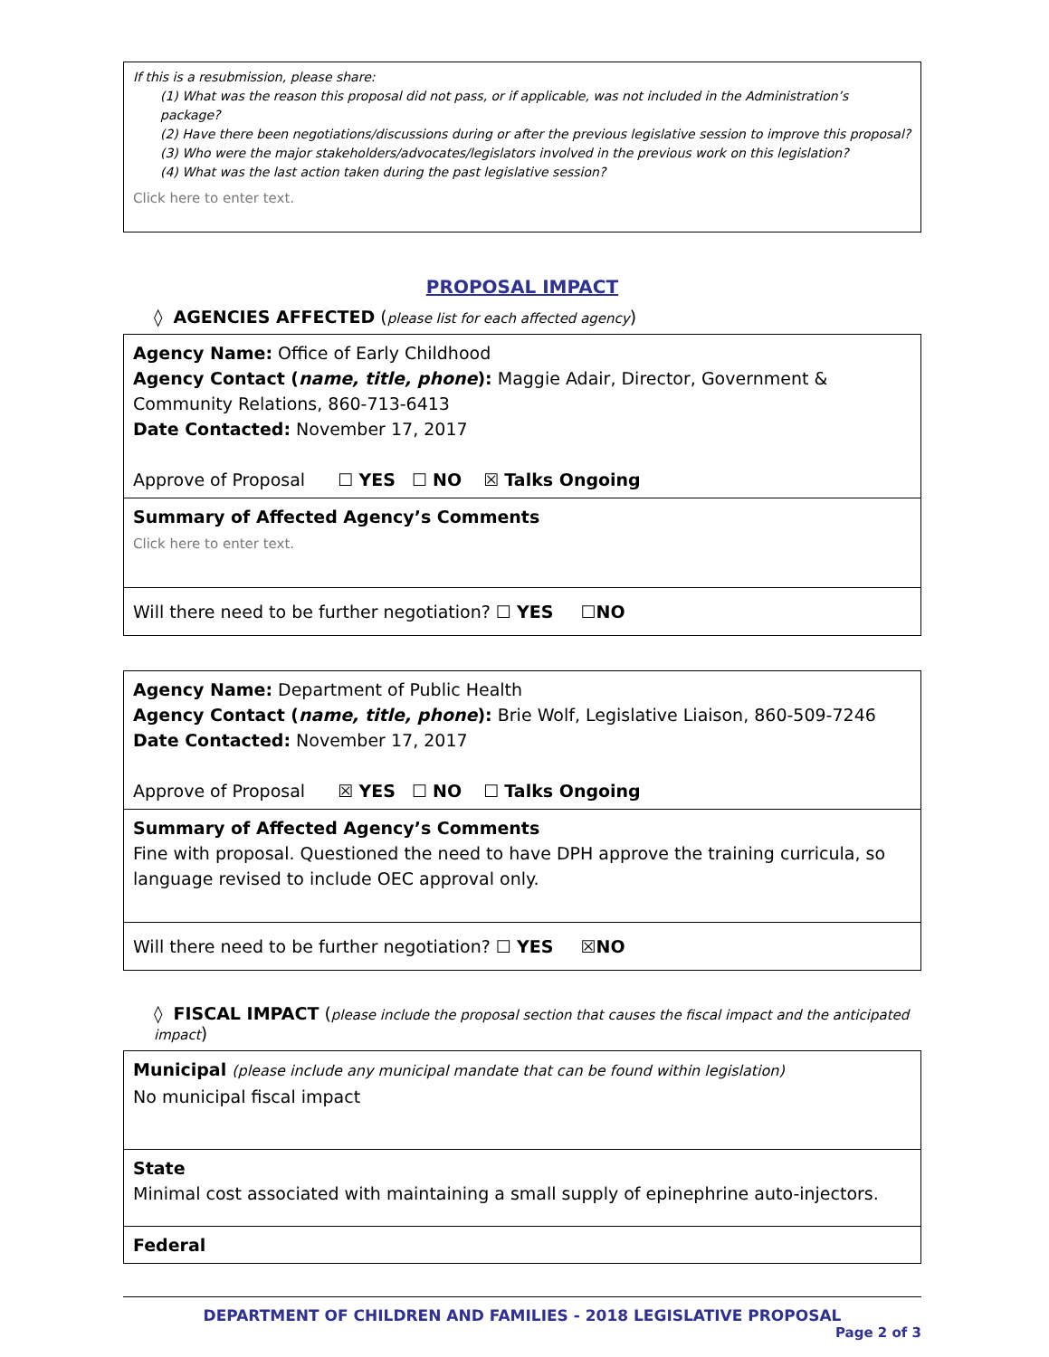If this is a resubmission, please share:
(1) What was the reason this proposal did not pass, or if applicable, was not included in the Administration’s package?
(2) Have there been negotiations/discussions during or after the previous legislative session to improve this proposal?
(3) Who were the major stakeholders/advocates/legislators involved in the previous work on this legislation?
(4) What was the last action taken during the past legislative session?
Click here to enter text.
PROPOSAL IMPACT
◊ AGENCIES AFFECTED (please list for each affected agency)
Agency Name: Office of Early Childhood
Agency Contact (name, title, phone): Maggie Adair, Director, Government & Community Relations, 860-713-6413
Date Contacted: November 17, 2017
Approve of Proposal ☐ YES ☐ NO ☒ Talks Ongoing
Summary of Affected Agency’s Comments
Click here to enter text.
Will there need to be further negotiation? ☐ YES ☐NO
Agency Name: Department of Public Health
Agency Contact (name, title, phone): Brie Wolf, Legislative Liaison, 860-509-7246
Date Contacted: November 17, 2017
Approve of Proposal ☒ YES ☐ NO ☐ Talks Ongoing
Summary of Affected Agency’s Comments
Fine with proposal. Questioned the need to have DPH approve the training curricula, so language revised to include OEC approval only.
Will there need to be further negotiation? ☐ YES ☒NO
◊ FISCAL IMPACT (please include the proposal section that causes the fiscal impact and the anticipated impact)
Municipal (please include any municipal mandate that can be found within legislation)
No municipal fiscal impact
State
Minimal cost associated with maintaining a small supply of epinephrine auto-injectors.
Federal
DEPARTMENT OF CHILDREN AND FAMILIES - 2018 LEGISLATIVE PROPOSAL
Page 2 of 3